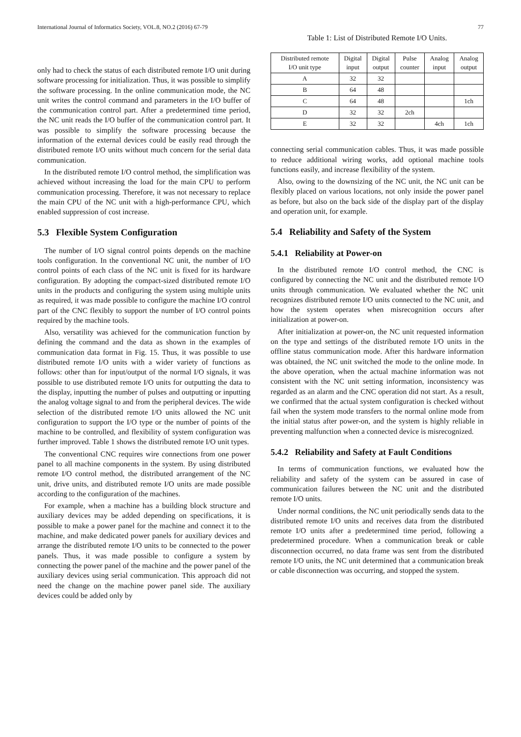International Journal of Informatics Society, VOL.8, NO.2 (2016) 67-79 77
only had to check the status of each distributed remote I/O unit during software processing for initialization. Thus, it was possible to simplify the software processing. In the online communication mode, the NC unit writes the control command and parameters in the I/O buffer of the communication control part. After a predetermined time period, the NC unit reads the I/O buffer of the communication control part. It was possible to simplify the software processing because the information of the external devices could be easily read through the distributed remote I/O units without much concern for the serial data communication.
In the distributed remote I/O control method, the simplification was achieved without increasing the load for the main CPU to perform communication processing. Therefore, it was not necessary to replace the main CPU of the NC unit with a high-performance CPU, which enabled suppression of cost increase.
5.3 Flexible System Configuration
The number of I/O signal control points depends on the machine tools configuration. In the conventional NC unit, the number of I/O control points of each class of the NC unit is fixed for its hardware configuration. By adopting the compact-sized distributed remote I/O units in the products and configuring the system using multiple units as required, it was made possible to configure the machine I/O control part of the CNC flexibly to support the number of I/O control points required by the machine tools.
Also, versatility was achieved for the communication function by defining the command and the data as shown in the examples of communication data format in Fig. 15. Thus, it was possible to use distributed remote I/O units with a wider variety of functions as follows: other than for input/output of the normal I/O signals, it was possible to use distributed remote I/O units for outputting the data to the display, inputting the number of pulses and outputting or inputting the analog voltage signal to and from the peripheral devices. The wide selection of the distributed remote I/O units allowed the NC unit configuration to support the I/O type or the number of points of the machine to be controlled, and flexibility of system configuration was further improved. Table 1 shows the distributed remote I/O unit types.
The conventional CNC requires wire connections from one power panel to all machine components in the system. By using distributed remote I/O control method, the distributed arrangement of the NC unit, drive units, and distributed remote I/O units are made possible according to the configuration of the machines.
For example, when a machine has a building block structure and auxiliary devices may be added depending on specifications, it is possible to make a power panel for the machine and connect it to the machine, and make dedicated power panels for auxiliary devices and arrange the distributed remote I/O units to be connected to the power panels. Thus, it was made possible to configure a system by connecting the power panel of the machine and the power panel of the auxiliary devices using serial communication. This approach did not need the change on the machine power panel side. The auxiliary devices could be added only by
Table 1: List of Distributed Remote I/O Units.
| Distributed remote I/O unit type | Digital input | Digital output | Pulse counter | Analog input | Analog output |
| --- | --- | --- | --- | --- | --- |
| A | 32 | 32 | | | |
| B | 64 | 48 | | | |
| C | 64 | 48 | | | 1ch |
| D | 32 | 32 | 2ch | | |
| E | 32 | 32 | | 4ch | 1ch |
connecting serial communication cables. Thus, it was made possible to reduce additional wiring works, add optional machine tools functions easily, and increase flexibility of the system.
Also, owing to the downsizing of the NC unit, the NC unit can be flexibly placed on various locations, not only inside the power panel as before, but also on the back side of the display part of the display and operation unit, for example.
5.4 Reliability and Safety of the System
5.4.1 Reliability at Power-on
In the distributed remote I/O control method, the CNC is configured by connecting the NC unit and the distributed remote I/O units through communication. We evaluated whether the NC unit recognizes distributed remote I/O units connected to the NC unit, and how the system operates when misrecognition occurs after initialization at power-on.
After initialization at power-on, the NC unit requested information on the type and settings of the distributed remote I/O units in the offline status communication mode. After this hardware information was obtained, the NC unit switched the mode to the online mode. In the above operation, when the actual machine information was not consistent with the NC unit setting information, inconsistency was regarded as an alarm and the CNC operation did not start. As a result, we confirmed that the actual system configuration is checked without fail when the system mode transfers to the normal online mode from the initial status after power-on, and the system is highly reliable in preventing malfunction when a connected device is misrecognized.
5.4.2 Reliability and Safety at Fault Conditions
In terms of communication functions, we evaluated how the reliability and safety of the system can be assured in case of communication failures between the NC unit and the distributed remote I/O units.
Under normal conditions, the NC unit periodically sends data to the distributed remote I/O units and receives data from the distributed remote I/O units after a predetermined time period, following a predetermined procedure. When a communication break or cable disconnection occurred, no data frame was sent from the distributed remote I/O units, the NC unit determined that a communication break or cable disconnection was occurring, and stopped the system.